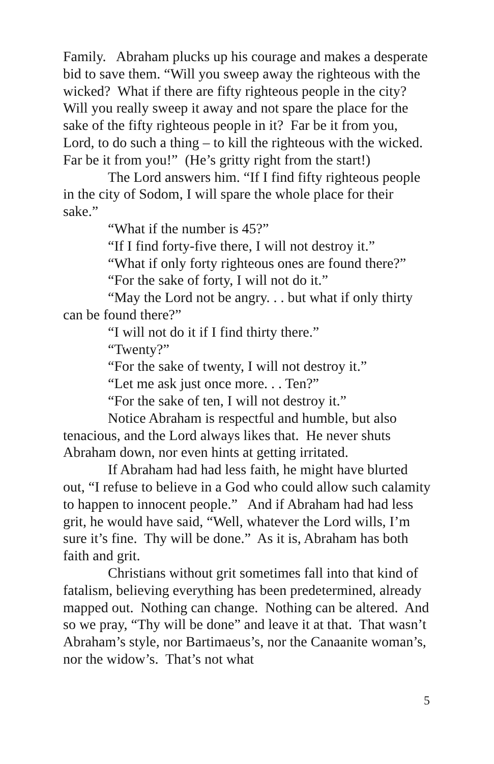Family. Abraham plucks up his courage and makes a desperate bid to save them. “Will you sweep away the righteous with the wicked? What if there are fifty righteous people in the city? Will you really sweep it away and not spare the place for the sake of the fifty righteous people in it? Far be it from you, Lord, to do such a thing – to kill the righteous with the wicked. Far be it from you!” (He’s gritty right from the start!)
The Lord answers him. “If I find fifty righteous people in the city of Sodom, I will spare the whole place for their sake.”
“What if the number is 45?”
“If I find forty-five there, I will not destroy it.”
“What if only forty righteous ones are found there?”
“For the sake of forty, I will not do it.”
“May the Lord not be angry. . . but what if only thirty can be found there?”
“I will not do it if I find thirty there.”
“Twenty?”
“For the sake of twenty, I will not destroy it.”
“Let me ask just once more. . . Ten?”
“For the sake of ten, I will not destroy it.”
Notice Abraham is respectful and humble, but also tenacious, and the Lord always likes that. He never shuts Abraham down, nor even hints at getting irritated.
If Abraham had had less faith, he might have blurted out, “I refuse to believe in a God who could allow such calamity to happen to innocent people.” And if Abraham had had less grit, he would have said, “Well, whatever the Lord wills, I’m sure it’s fine. Thy will be done.” As it is, Abraham has both faith and grit.
Christians without grit sometimes fall into that kind of fatalism, believing everything has been predetermined, already mapped out. Nothing can change. Nothing can be altered. And so we pray, “Thy will be done” and leave it at that. That wasn’t Abraham’s style, nor Bartimaeus’s, nor the Canaanite woman’s, nor the widow’s. That’s not what
5